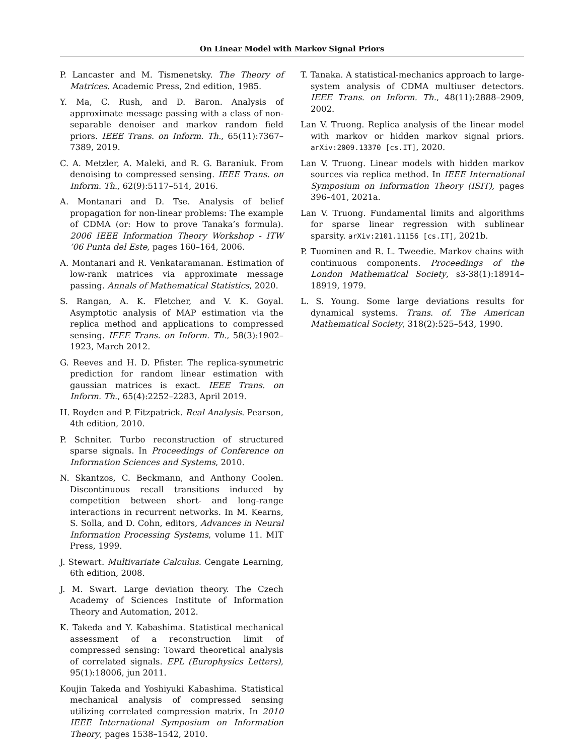On Linear Model with Markov Signal Priors
P. Lancaster and M. Tismenetsky. The Theory of Matrices. Academic Press, 2nd edition, 1985.
Y. Ma, C. Rush, and D. Baron. Analysis of approximate message passing with a class of non-separable denoiser and markov random field priors. IEEE Trans. on Inform. Th., 65(11):7367–7389, 2019.
C. A. Metzler, A. Maleki, and R. G. Baraniuk. From denoising to compressed sensing. IEEE Trans. on Inform. Th., 62(9):5117–514, 2016.
A. Montanari and D. Tse. Analysis of belief propagation for non-linear problems: The example of CDMA (or: How to prove Tanaka’s formula). 2006 IEEE Information Theory Workshop - ITW ’06 Punta del Este, pages 160–164, 2006.
A. Montanari and R. Venkataramanan. Estimation of low-rank matrices via approximate message passing. Annals of Mathematical Statistics, 2020.
S. Rangan, A. K. Fletcher, and V. K. Goyal. Asymptotic analysis of MAP estimation via the replica method and applications to compressed sensing. IEEE Trans. on Inform. Th., 58(3):1902–1923, March 2012.
G. Reeves and H. D. Pfister. The replica-symmetric prediction for random linear estimation with gaussian matrices is exact. IEEE Trans. on Inform. Th., 65(4):2252–2283, April 2019.
H. Royden and P. Fitzpatrick. Real Analysis. Pearson, 4th edition, 2010.
P. Schniter. Turbo reconstruction of structured sparse signals. In Proceedings of Conference on Information Sciences and Systems, 2010.
N. Skantzos, C. Beckmann, and Anthony Coolen. Discontinuous recall transitions induced by competition between short- and long-range interactions in recurrent networks. In M. Kearns, S. Solla, and D. Cohn, editors, Advances in Neural Information Processing Systems, volume 11. MIT Press, 1999.
J. Stewart. Multivariate Calculus. Cengate Learning, 6th edition, 2008.
J. M. Swart. Large deviation theory. The Czech Academy of Sciences Institute of Information Theory and Automation, 2012.
K. Takeda and Y. Kabashima. Statistical mechanical assessment of a reconstruction limit of compressed sensing: Toward theoretical analysis of correlated signals. EPL (Europhysics Letters), 95(1):18006, jun 2011.
Koujin Takeda and Yoshiyuki Kabashima. Statistical mechanical analysis of compressed sensing utilizing correlated compression matrix. In 2010 IEEE International Symposium on Information Theory, pages 1538–1542, 2010.
T. Tanaka. A statistical-mechanics approach to large-system analysis of CDMA multiuser detectors. IEEE Trans. on Inform. Th., 48(11):2888–2909, 2002.
Lan V. Truong. Replica analysis of the linear model with markov or hidden markov signal priors. arXiv:2009.13370 [cs.IT], 2020.
Lan V. Truong. Linear models with hidden markov sources via replica method. In IEEE International Symposium on Information Theory (ISIT), pages 396–401, 2021a.
Lan V. Truong. Fundamental limits and algorithms for sparse linear regression with sublinear sparsity. arXiv:2101.11156 [cs.IT], 2021b.
P. Tuominen and R. L. Tweedie. Markov chains with continuous components. Proceedings of the London Mathematical Society, s3-38(1):18914–18919, 1979.
L. S. Young. Some large deviations results for dynamical systems. Trans. of. The American Mathematical Society, 318(2):525–543, 1990.